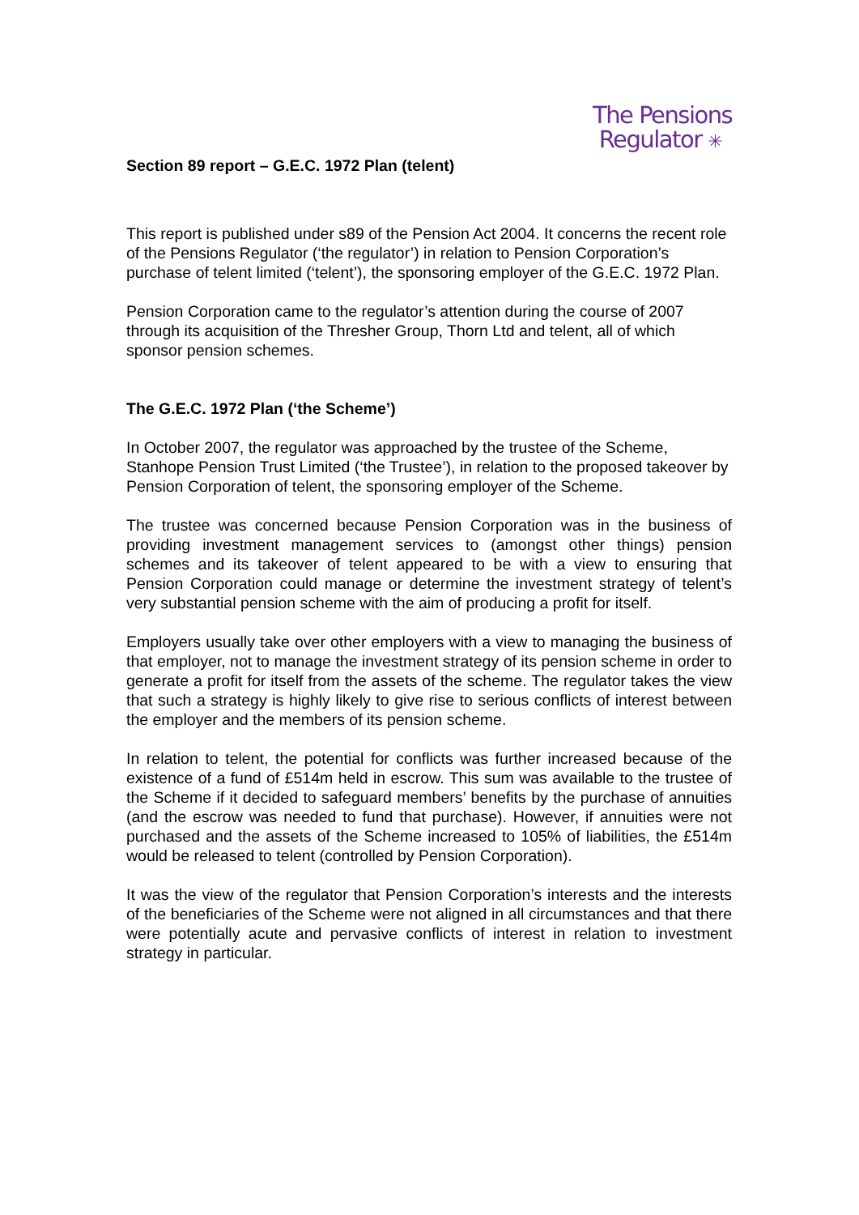The Pensions
Regulator ✳
Section 89 report – G.E.C. 1972 Plan (telent)
This report is published under s89 of the Pension Act 2004. It concerns the recent role of the Pensions Regulator (‘the regulator’) in relation to Pension Corporation’s purchase of telent limited (‘telent’), the sponsoring employer of the G.E.C. 1972 Plan.
Pension Corporation came to the regulator’s attention during the course of 2007 through its acquisition of the Thresher Group, Thorn Ltd and telent, all of which sponsor pension schemes.
The G.E.C. 1972 Plan (‘the Scheme’)
In October 2007, the regulator was approached by the trustee of the Scheme, Stanhope Pension Trust Limited (‘the Trustee’), in relation to the proposed takeover by Pension Corporation of telent, the sponsoring employer of the Scheme.
The trustee was concerned because Pension Corporation was in the business of providing investment management services to (amongst other things) pension schemes and its takeover of telent appeared to be with a view to ensuring that Pension Corporation could manage or determine the investment strategy of telent’s very substantial pension scheme with the aim of producing a profit for itself.
Employers usually take over other employers with a view to managing the business of that employer, not to manage the investment strategy of its pension scheme in order to generate a profit for itself from the assets of the scheme. The regulator takes the view that such a strategy is highly likely to give rise to serious conflicts of interest between the employer and the members of its pension scheme.
In relation to telent, the potential for conflicts was further increased because of the existence of a fund of £514m held in escrow. This sum was available to the trustee of the Scheme if it decided to safeguard members’ benefits by the purchase of annuities (and the escrow was needed to fund that purchase). However, if annuities were not purchased and the assets of the Scheme increased to 105% of liabilities, the £514m would be released to telent (controlled by Pension Corporation).
It was the view of the regulator that Pension Corporation’s interests and the interests of the beneficiaries of the Scheme were not aligned in all circumstances and that there were potentially acute and pervasive conflicts of interest in relation to investment strategy in particular.